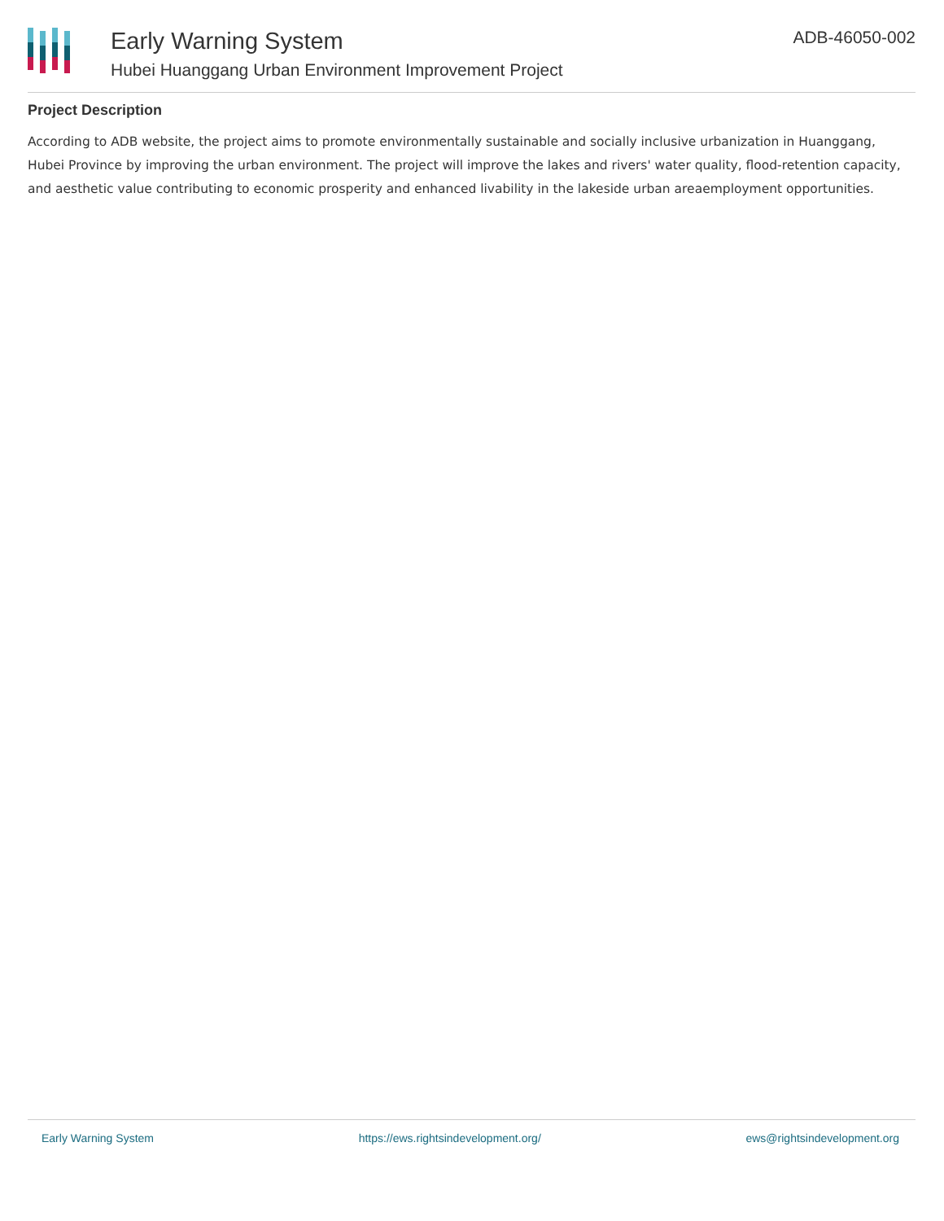Early Warning System
Hubei Huanggang Urban Environment Improvement Project
ADB-46050-002
Project Description
According to ADB website, the project aims to promote environmentally sustainable and socially inclusive urbanization in Huanggang, Hubei Province by improving the urban environment. The project will improve the lakes and rivers' water quality, flood-retention capacity, and aesthetic value contributing to economic prosperity and enhanced livability in the lakeside urban areaemployment opportunities.
Early Warning System https://ews.rightsindevelopment.org/ ews@rightsindevelopment.org